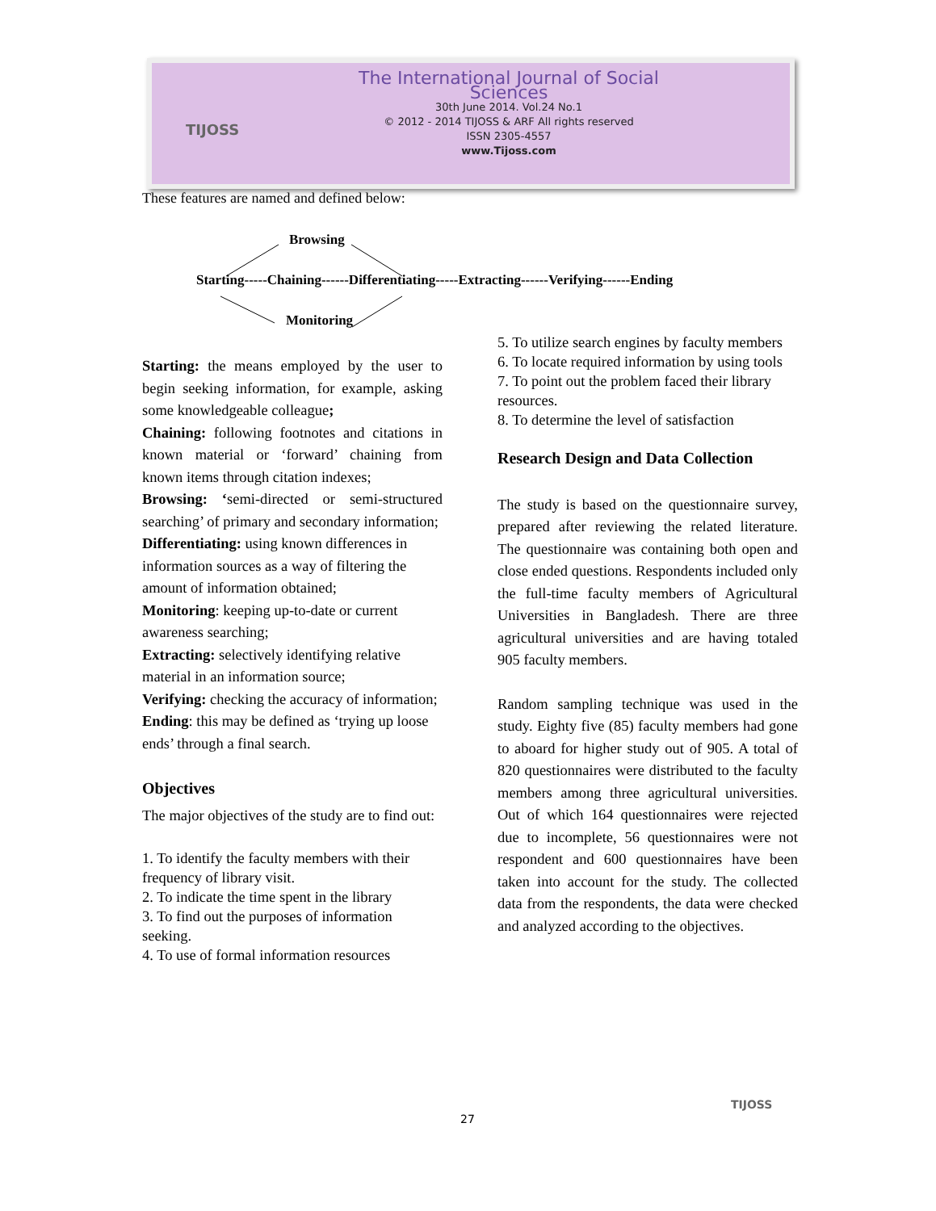TIJOSS
The International Journal of Social Sciences
30th June 2014. Vol.24 No.1
© 2012 - 2014 TIJOSS & ARF All rights reserved
ISSN 2305-4557
www.Tijoss.com
These features are named and defined below:
Browsing
Starting-----Chaining------Differentiating-----Extracting------Verifying------Ending
Monitoring
Starting: the means employed by the user to begin seeking information, for example, asking some knowledgeable colleague;
Chaining: following footnotes and citations in known material or ‘forward’ chaining from known items through citation indexes;
Browsing: ‘semi-directed or semi-structured searching’ of primary and secondary information;
Differentiating: using known differences in information sources as a way of filtering the amount of information obtained;
Monitoring: keeping up-to-date or current awareness searching;
Extracting: selectively identifying relative material in an information source;
Verifying: checking the accuracy of information;
Ending: this may be defined as ‘trying up loose ends’ through a final search.
Objectives
The major objectives of the study are to find out:
1. To identify the faculty members with their frequency of library visit.
2. To indicate the time spent in the library
3. To find out the purposes of information seeking.
4. To use of formal information resources
5. To utilize search engines by faculty members
6. To locate required information by using tools
7. To point out the problem faced their library resources.
8. To determine the level of satisfaction
Research Design and Data Collection
The study is based on the questionnaire survey, prepared after reviewing the related literature. The questionnaire was containing both open and close ended questions. Respondents included only the full-time faculty members of Agricultural Universities in Bangladesh. There are three agricultural universities and are having totaled 905 faculty members.
Random sampling technique was used in the study. Eighty five (85) faculty members had gone to aboard for higher study out of 905. A total of 820 questionnaires were distributed to the faculty members among three agricultural universities. Out of which 164 questionnaires were rejected due to incomplete, 56 questionnaires were not respondent and 600 questionnaires have been taken into account for the study. The collected data from the respondents, the data were checked and analyzed according to the objectives.
27
TIJOSS